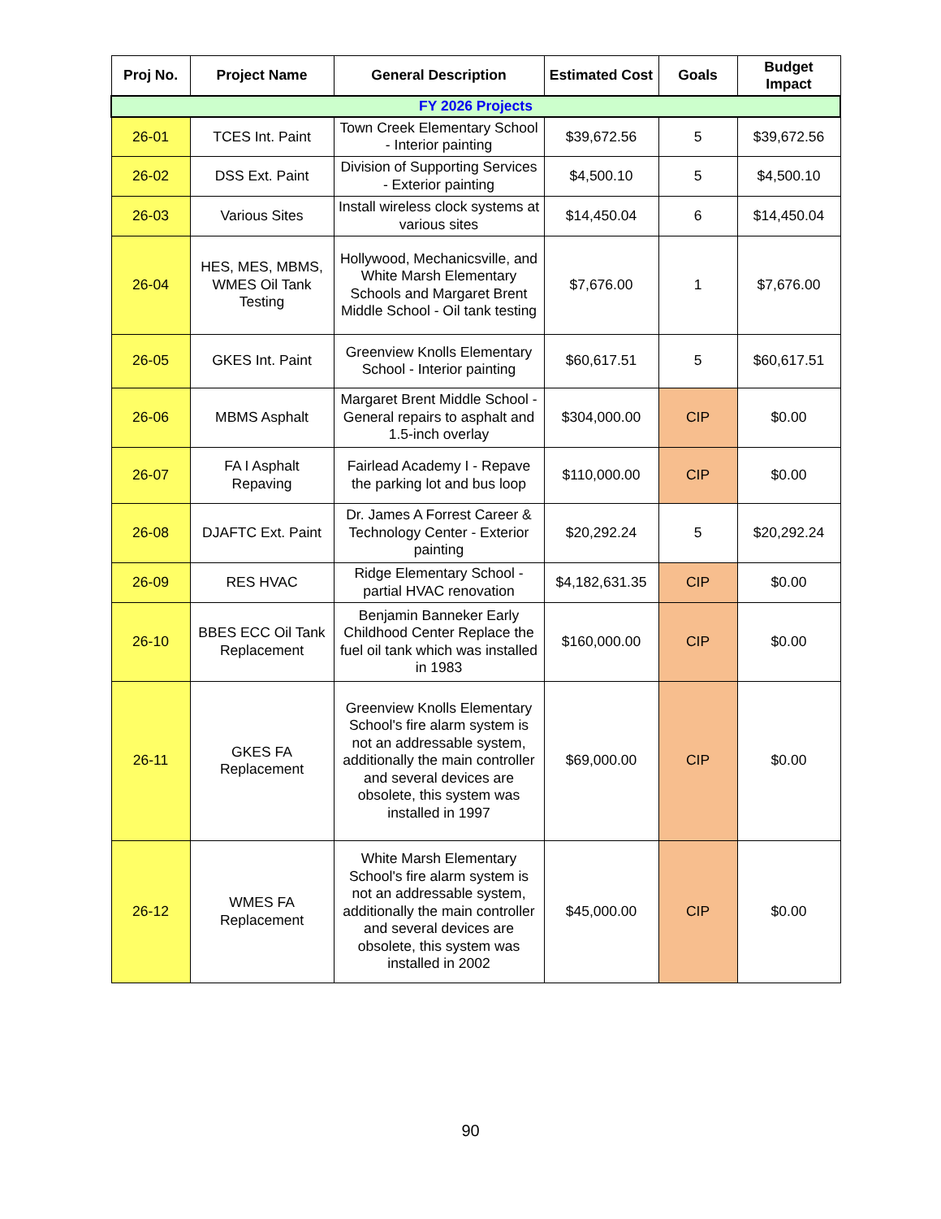| Proj No. | Project Name | General Description | Estimated Cost | Goals | Budget Impact |
| --- | --- | --- | --- | --- | --- |
| FY 2026 Projects | | | | | |
| 26-01 | TCES Int. Paint | Town Creek Elementary School - Interior painting | $39,672.56 | 5 | $39,672.56 |
| 26-02 | DSS Ext. Paint | Division of Supporting Services - Exterior painting | $4,500.10 | 5 | $4,500.10 |
| 26-03 | Various Sites | Install wireless clock systems at various sites | $14,450.04 | 6 | $14,450.04 |
| 26-04 | HES, MES, MBMS, WMES Oil Tank Testing | Hollywood, Mechanicsville, and White Marsh Elementary Schools and Margaret Brent Middle School - Oil tank testing | $7,676.00 | 1 | $7,676.00 |
| 26-05 | GKES Int. Paint | Greenview Knolls Elementary School - Interior painting | $60,617.51 | 5 | $60,617.51 |
| 26-06 | MBMS Asphalt | Margaret Brent Middle School - General repairs to asphalt and 1.5-inch overlay | $304,000.00 | CIP | $0.00 |
| 26-07 | FA I Asphalt Repaving | Fairlead Academy I - Repave the parking lot and bus loop | $110,000.00 | CIP | $0.00 |
| 26-08 | DJAFTC Ext. Paint | Dr. James A Forrest Career & Technology Center - Exterior painting | $20,292.24 | 5 | $20,292.24 |
| 26-09 | RES HVAC | Ridge Elementary School - partial HVAC renovation | $4,182,631.35 | CIP | $0.00 |
| 26-10 | BBES ECC Oil Tank Replacement | Benjamin Banneker Early Childhood Center Replace the fuel oil tank which was installed in 1983 | $160,000.00 | CIP | $0.00 |
| 26-11 | GKES FA Replacement | Greenview Knolls Elementary School's fire alarm system is not an addressable system, additionally the main controller and several devices are obsolete, this system was installed in 1997 | $69,000.00 | CIP | $0.00 |
| 26-12 | WMES FA Replacement | White Marsh Elementary School's fire alarm system is not an addressable system, additionally the main controller and several devices are obsolete, this system was installed in 2002 | $45,000.00 | CIP | $0.00 |
90